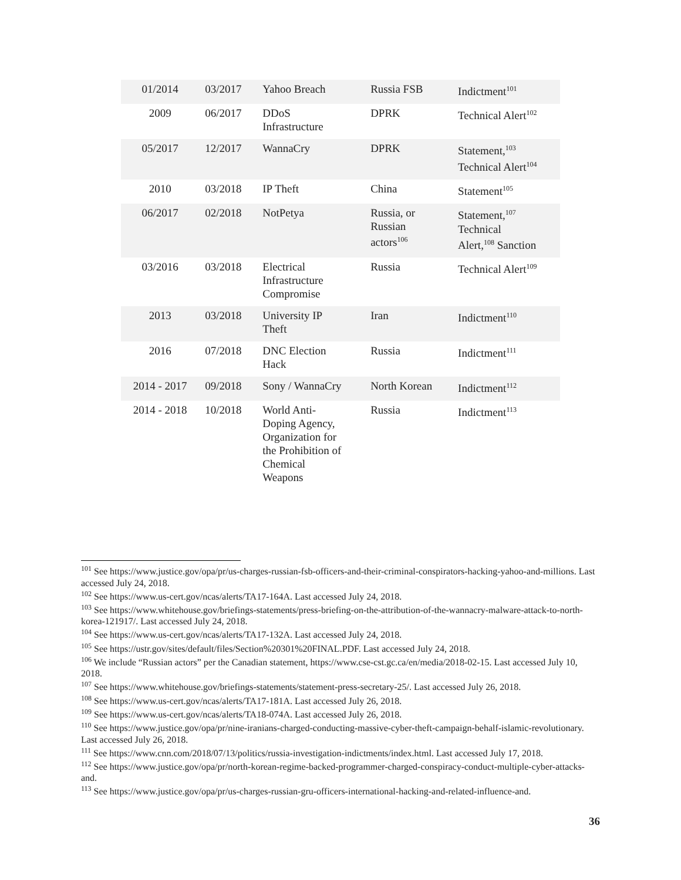| 01/2014 | 03/2017 | Yahoo Breach | Russia FSB | Indictment<sup>101</sup> |
| 2009 | 06/2017 | DDoS Infrastructure | DPRK | Technical Alert<sup>102</sup> |
| 05/2017 | 12/2017 | WannaCry | DPRK | Statement,<sup>103</sup> Technical Alert<sup>104</sup> |
| 2010 | 03/2018 | IP Theft | China | Statement<sup>105</sup> |
| 06/2017 | 02/2018 | NotPetya | Russia, or Russian actors<sup>106</sup> | Statement,<sup>107</sup> Technical Alert,<sup>108</sup> Sanction |
| 03/2016 | 03/2018 | Electrical Infrastructure Compromise | Russia | Technical Alert<sup>109</sup> |
| 2013 | 03/2018 | University IP Theft | Iran | Indictment<sup>110</sup> |
| 2016 | 07/2018 | DNC Election Hack | Russia | Indictment<sup>111</sup> |
| 2014 - 2017 | 09/2018 | Sony / WannaCry | North Korean | Indictment<sup>112</sup> |
| 2014 - 2018 | 10/2018 | World Anti- Doping Agency, Organization for the Prohibition of Chemical Weapons | Russia | Indictment<sup>113</sup> |
<sup>101</sup> See https://www.justice.gov/opa/pr/us-charges-russian-fsb-officers-and-their-criminal-conspirators-hacking-yahoo-and-millions. Last accessed July 24, 2018.
<sup>102</sup> See https://www.us-cert.gov/ncas/alerts/TA17-164A. Last accessed July 24, 2018.
<sup>103</sup> See https://www.whitehouse.gov/briefings-statements/press-briefing-on-the-attribution-of-the-wannacry-malware-attack-to-north-korea-121917/. Last accessed July 24, 2018.
<sup>104</sup> See https://www.us-cert.gov/ncas/alerts/TA17-132A. Last accessed July 24, 2018.
<sup>105</sup> See https://ustr.gov/sites/default/files/Section%20301%20FINAL.PDF. Last accessed July 24, 2018.
<sup>106</sup> We include “Russian actors” per the Canadian statement, https://www.cse-cst.gc.ca/en/media/2018-02-15. Last accessed July 10, 2018.
<sup>107</sup> See https://www.whitehouse.gov/briefings-statements/statement-press-secretary-25/. Last accessed July 26, 2018.
<sup>108</sup> See https://www.us-cert.gov/ncas/alerts/TA17-181A. Last accessed July 26, 2018.
<sup>109</sup> See https://www.us-cert.gov/ncas/alerts/TA18-074A. Last accessed July 26, 2018.
<sup>110</sup> See https://www.justice.gov/opa/pr/nine-iranians-charged-conducting-massive-cyber-theft-campaign-behalf-islamic-revolutionary. Last accessed July 26, 2018.
<sup>111</sup> See https://www.cnn.com/2018/07/13/politics/russia-investigation-indictments/index.html. Last accessed July 17, 2018.
<sup>112</sup> See https://www.justice.gov/opa/pr/north-korean-regime-backed-programmer-charged-conspiracy-conduct-multiple-cyber-attacks-and.
<sup>113</sup> See https://www.justice.gov/opa/pr/us-charges-russian-gru-officers-international-hacking-and-related-influence-and.
36